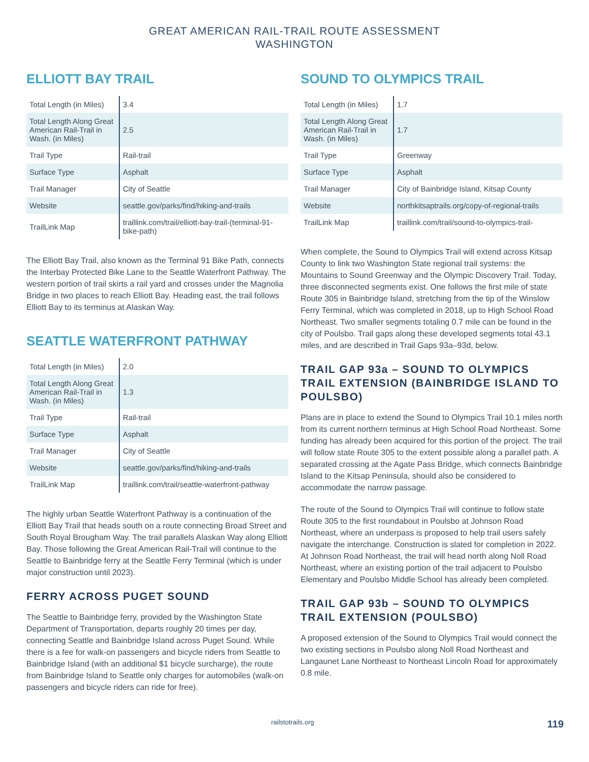GREAT AMERICAN RAIL-TRAIL ROUTE ASSESSMENT
WASHINGTON
ELLIOTT BAY TRAIL
| Total Length (in Miles) | 3.4 |
| Total Length Along Great American Rail-Trail in Wash. (in Miles) | 2.5 |
| Trail Type | Rail-trail |
| Surface Type | Asphalt |
| Trail Manager | City of Seattle |
| Website | seattle.gov/parks/find/hiking-and-trails |
| TrailLink Map | traillink.com/trail/elliott-bay-trail-(terminal-91-bike-path) |
The Elliott Bay Trail, also known as the Terminal 91 Bike Path, connects the Interbay Protected Bike Lane to the Seattle Waterfront Pathway. The western portion of trail skirts a rail yard and crosses under the Magnolia Bridge in two places to reach Elliott Bay. Heading east, the trail follows Elliott Bay to its terminus at Alaskan Way.
SEATTLE WATERFRONT PATHWAY
| Total Length (in Miles) | 2.0 |
| Total Length Along Great American Rail-Trail in Wash. (in Miles) | 1.3 |
| Trail Type | Rail-trail |
| Surface Type | Asphalt |
| Trail Manager | City of Seattle |
| Website | seattle.gov/parks/find/hiking-and-trails |
| TrailLink Map | traillink.com/trail/seattle-waterfront-pathway |
The highly urban Seattle Waterfront Pathway is a continuation of the Elliott Bay Trail that heads south on a route connecting Broad Street and South Royal Brougham Way. The trail parallels Alaskan Way along Elliott Bay. Those following the Great American Rail-Trail will continue to the Seattle to Bainbridge ferry at the Seattle Ferry Terminal (which is under major construction until 2023).
FERRY ACROSS PUGET SOUND
The Seattle to Bainbridge ferry, provided by the Washington State Department of Transportation, departs roughly 20 times per day, connecting Seattle and Bainbridge Island across Puget Sound. While there is a fee for walk-on passengers and bicycle riders from Seattle to Bainbridge Island (with an additional $1 bicycle surcharge), the route from Bainbridge Island to Seattle only charges for automobiles (walk-on passengers and bicycle riders can ride for free).
SOUND TO OLYMPICS TRAIL
| Total Length (in Miles) | 1.7 |
| Total Length Along Great American Rail-Trail in Wash. (in Miles) | 1.7 |
| Trail Type | Greenway |
| Surface Type | Asphalt |
| Trail Manager | City of Bainbridge Island, Kitsap County |
| Website | northkitsaptrails.org/copy-of-regional-trails |
| TrailLink Map | traillink.com/trail/sound-to-olympics-trail- |
When complete, the Sound to Olympics Trail will extend across Kitsap County to link two Washington State regional trail systems: the Mountains to Sound Greenway and the Olympic Discovery Trail. Today, three disconnected segments exist. One follows the first mile of state Route 305 in Bainbridge Island, stretching from the tip of the Winslow Ferry Terminal, which was completed in 2018, up to High School Road Northeast. Two smaller segments totaling 0.7 mile can be found in the city of Poulsbo. Trail gaps along these developed segments total 43.1 miles, and are described in Trail Gaps 93a–93d, below.
TRAIL GAP 93a – SOUND TO OLYMPICS TRAIL EXTENSION (BAINBRIDGE ISLAND TO POULSBO)
Plans are in place to extend the Sound to Olympics Trail 10.1 miles north from its current northern terminus at High School Road Northeast. Some funding has already been acquired for this portion of the project. The trail will follow state Route 305 to the extent possible along a parallel path. A separated crossing at the Agate Pass Bridge, which connects Bainbridge Island to the Kitsap Peninsula, should also be considered to accommodate the narrow passage.
The route of the Sound to Olympics Trail will continue to follow state Route 305 to the first roundabout in Poulsbo at Johnson Road Northeast, where an underpass is proposed to help trail users safely navigate the interchange. Construction is slated for completion in 2022. At Johnson Road Northeast, the trail will head north along Noll Road Northeast, where an existing portion of the trail adjacent to Poulsbo Elementary and Poulsbo Middle School has already been completed.
TRAIL GAP 93b – SOUND TO OLYMPICS TRAIL EXTENSION (POULSBO)
A proposed extension of the Sound to Olympics Trail would connect the two existing sections in Poulsbo along Noll Road Northeast and Langaunet Lane Northeast to Northeast Lincoln Road for approximately 0.8 mile.
railstotrails.org 119